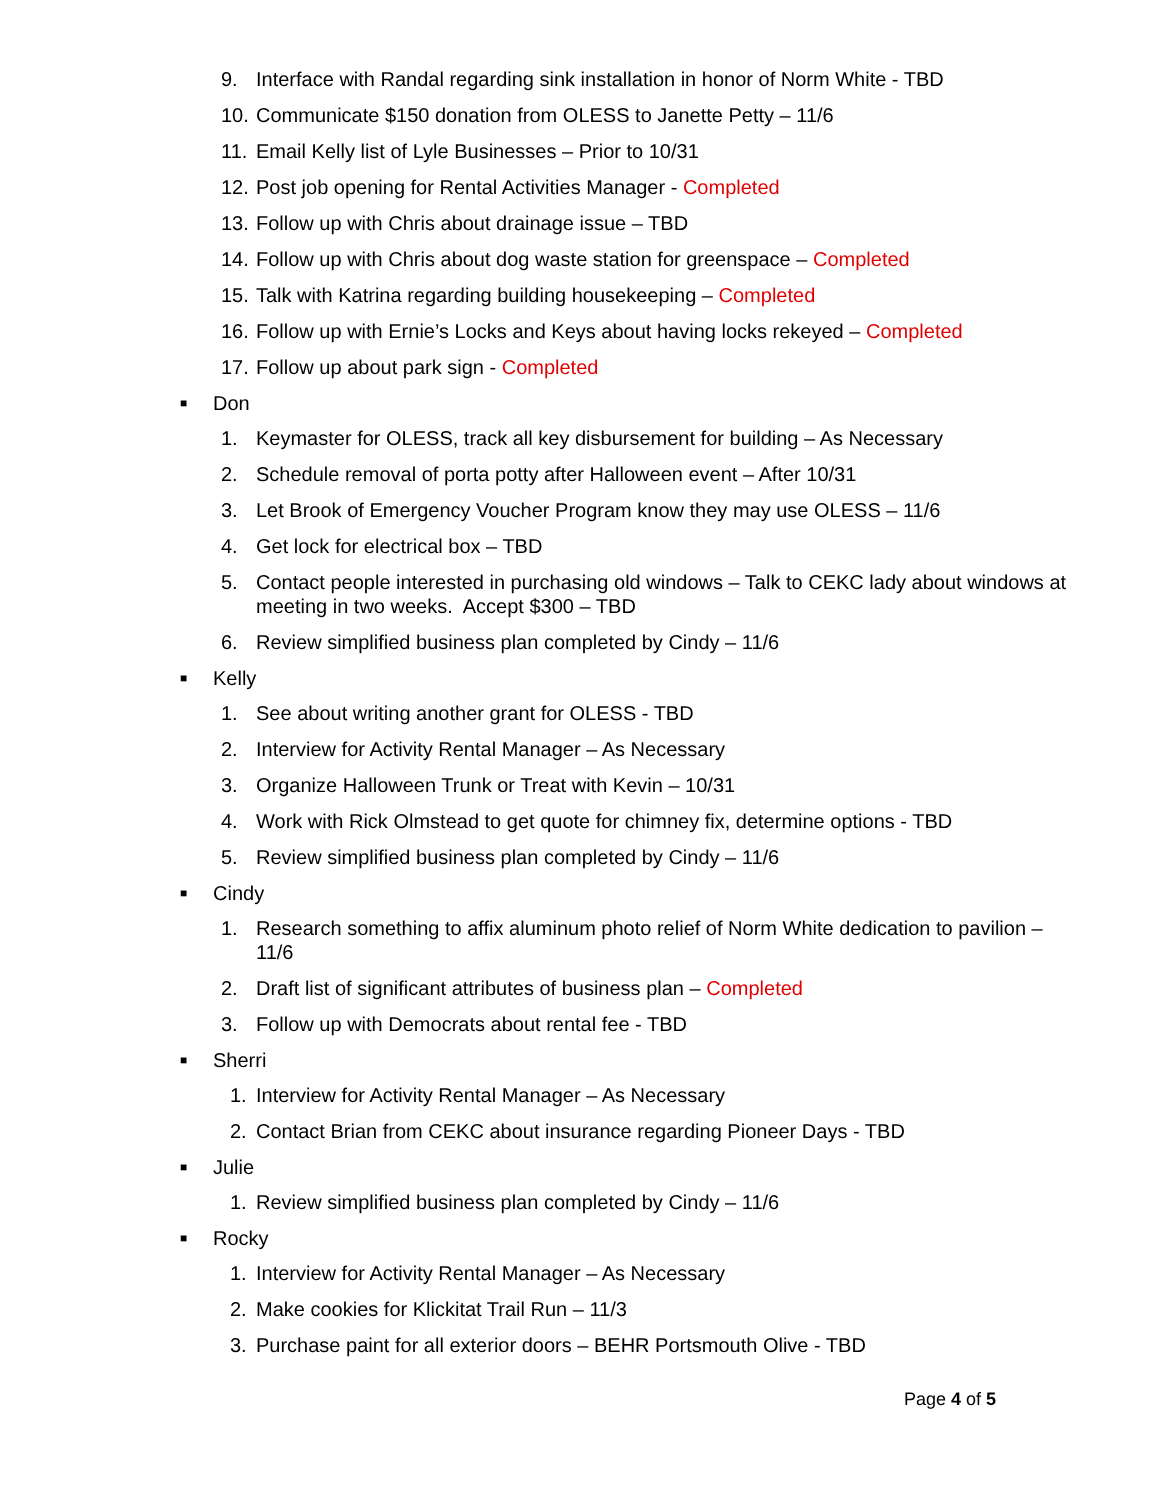9. Interface with Randal regarding sink installation in honor of Norm White - TBD
10. Communicate $150 donation from OLESS to Janette Petty – 11/6
11. Email Kelly list of Lyle Businesses – Prior to 10/31
12. Post job opening for Rental Activities Manager - Completed
13. Follow up with Chris about drainage issue – TBD
14. Follow up with Chris about dog waste station for greenspace – Completed
15. Talk with Katrina regarding building housekeeping – Completed
16. Follow up with Ernie’s Locks and Keys about having locks rekeyed – Completed
17. Follow up about park sign - Completed
■ Don
1. Keymaster for OLESS, track all key disbursement for building – As Necessary
2. Schedule removal of porta potty after Halloween event – After 10/31
3. Let Brook of Emergency Voucher Program know they may use OLESS – 11/6
4. Get lock for electrical box – TBD
5. Contact people interested in purchasing old windows – Talk to CEKC lady about windows at meeting in two weeks. Accept $300 – TBD
6. Review simplified business plan completed by Cindy – 11/6
■ Kelly
1. See about writing another grant for OLESS - TBD
2. Interview for Activity Rental Manager – As Necessary
3. Organize Halloween Trunk or Treat with Kevin – 10/31
4. Work with Rick Olmstead to get quote for chimney fix, determine options - TBD
5. Review simplified business plan completed by Cindy – 11/6
■ Cindy
1. Research something to affix aluminum photo relief of Norm White dedication to pavilion – 11/6
2. Draft list of significant attributes of business plan – Completed
3. Follow up with Democrats about rental fee - TBD
■ Sherri
1. Interview for Activity Rental Manager – As Necessary
2. Contact Brian from CEKC about insurance regarding Pioneer Days - TBD
■ Julie
1. Review simplified business plan completed by Cindy – 11/6
■ Rocky
1. Interview for Activity Rental Manager – As Necessary
2. Make cookies for Klickitat Trail Run – 11/3
3. Purchase paint for all exterior doors – BEHR Portsmouth Olive - TBD
Page 4 of 5